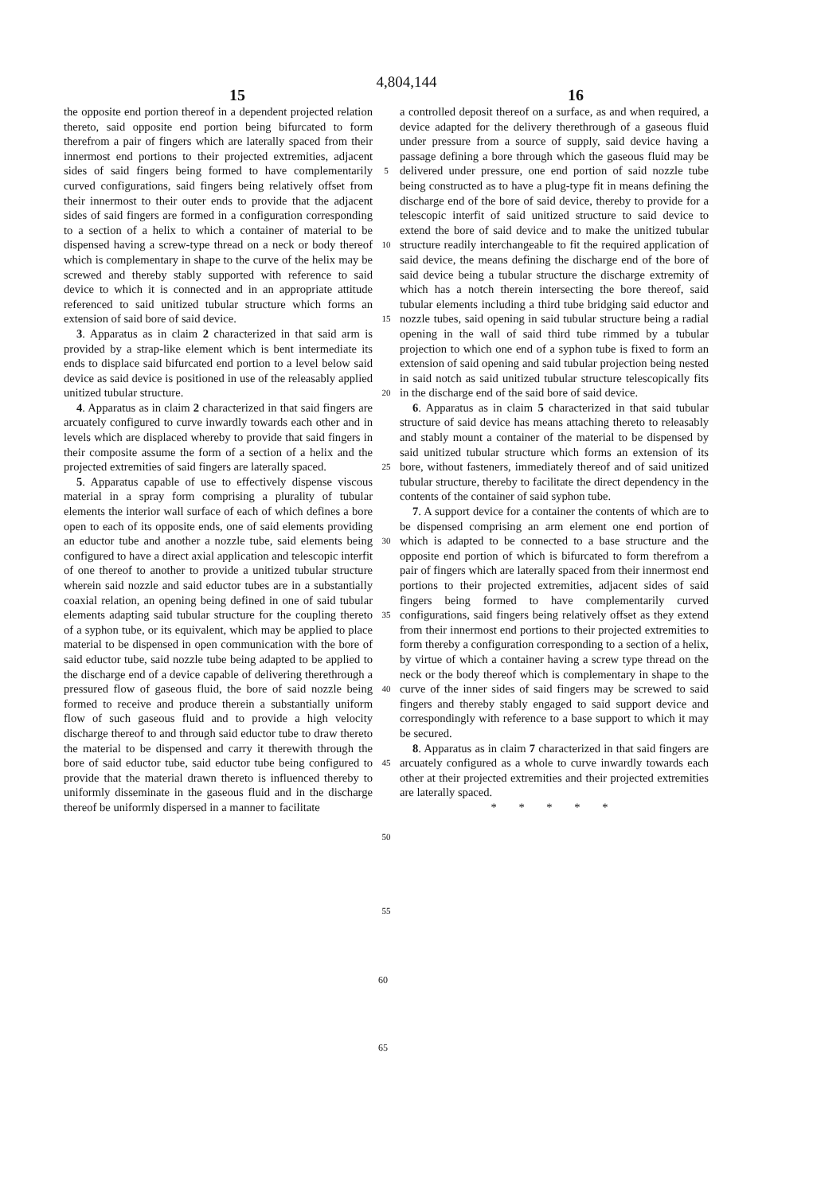4,804,144
15 16
the opposite end portion thereof in a dependent projected relation thereto, said opposite end portion being bifurcated to form therefrom a pair of fingers which are laterally spaced from their innermost end portions to their projected extremities, adjacent sides of said fingers being formed to have complementarily curved configurations, said fingers being relatively offset from their innermost to their outer ends to provide that the adjacent sides of said fingers are formed in a configuration corresponding to a section of a helix to which a container of material to be dispensed having a screw-type thread on a neck or body thereof which is complementary in shape to the curve of the helix may be screwed and thereby stably supported with reference to said device to which it is connected and in an appropriate attitude referenced to said unitized tubular structure which forms an extension of said bore of said device.
3. Apparatus as in claim 2 characterized in that said arm is provided by a strap-like element which is bent intermediate its ends to displace said bifurcated end portion to a level below said device as said device is positioned in use of the releasably applied unitized tubular structure.
4. Apparatus as in claim 2 characterized in that said fingers are arcuately configured to curve inwardly towards each other and in levels which are displaced whereby to provide that said fingers in their composite assume the form of a section of a helix and the projected extremities of said fingers are laterally spaced.
5. Apparatus capable of use to effectively dispense viscous material in a spray form comprising a plurality of tubular elements the interior wall surface of each of which defines a bore open to each of its opposite ends, one of said elements providing an eductor tube and another a nozzle tube, said elements being configured to have a direct axial application and telescopic interfit of one thereof to another to provide a unitized tubular structure wherein said nozzle and said eductor tubes are in a substantially coaxial relation, an opening being defined in one of said tubular elements adapting said tubular structure for the coupling thereto of a syphon tube, or its equivalent, which may be applied to place material to be dispensed in open communication with the bore of said eductor tube, said nozzle tube being adapted to be applied to the discharge end of a device capable of delivering therethrough a pressured flow of gaseous fluid, the bore of said nozzle being formed to receive and produce therein a substantially uniform flow of such gaseous fluid and to provide a high velocity discharge thereof to and through said eductor tube to draw thereto the material to be dispensed and carry it therewith through the bore of said eductor tube, said eductor tube being configured to provide that the material drawn thereto is influenced thereby to uniformly disseminate in the gaseous fluid and in the discharge thereof be uniformly dispersed in a manner to facilitate
5
10
15
20
25
30
35
40
45
50
55
a controlled deposit thereof on a surface, as and when required, a device adapted for the delivery therethrough of a gaseous fluid under pressure from a source of supply, said device having a passage defining a bore through which the gaseous fluid may be delivered under pressure, one end portion of said nozzle tube being constructed as to have a plug-type fit in means defining the discharge end of the bore of said device, thereby to provide for a telescopic interfit of said unitized structure to said device to extend the bore of said device and to make the unitized tubular structure readily interchangeable to fit the required application of said device, the means defining the discharge end of the bore of said device being a tubular structure the discharge extremity of which has a notch therein intersecting the bore thereof, said tubular elements including a third tube bridging said eductor and nozzle tubes, said opening in said tubular structure being a radial opening in the wall of said third tube rimmed by a tubular projection to which one end of a syphon tube is fixed to form an extension of said opening and said tubular projection being nested in said notch as said unitized tubular structure telescopically fits in the discharge end of the said bore of said device.
6. Apparatus as in claim 5 characterized in that said tubular structure of said device has means attaching thereto to releasably and stably mount a container of the material to be dispensed by said unitized tubular structure which forms an extension of its bore, without fasteners, immediately thereof and of said unitized tubular structure, thereby to facilitate the direct dependency in the contents of the container of said syphon tube.
7. A support device for a container the contents of which are to be dispensed comprising an arm element one end portion of which is adapted to be connected to a base structure and the opposite end portion of which is bifurcated to form therefrom a pair of fingers which are laterally spaced from their innermost end portions to their projected extremities, adjacent sides of said fingers being formed to have complementarily curved configurations, said fingers being relatively offset as they extend from their innermost end portions to their projected extremities to form thereby a configuration corresponding to a section of a helix, by virtue of which a container having a screw type thread on the neck or the body thereof which is complementary in shape to the curve of the inner sides of said fingers may be screwed to said fingers and thereby stably engaged to said support device and correspondingly with reference to a base support to which it may be secured.
8. Apparatus as in claim 7 characterized in that said fingers are arcuately configured as a whole to curve inwardly towards each other at their projected extremities and their projected extremities are laterally spaced.
* * * * *
60
65